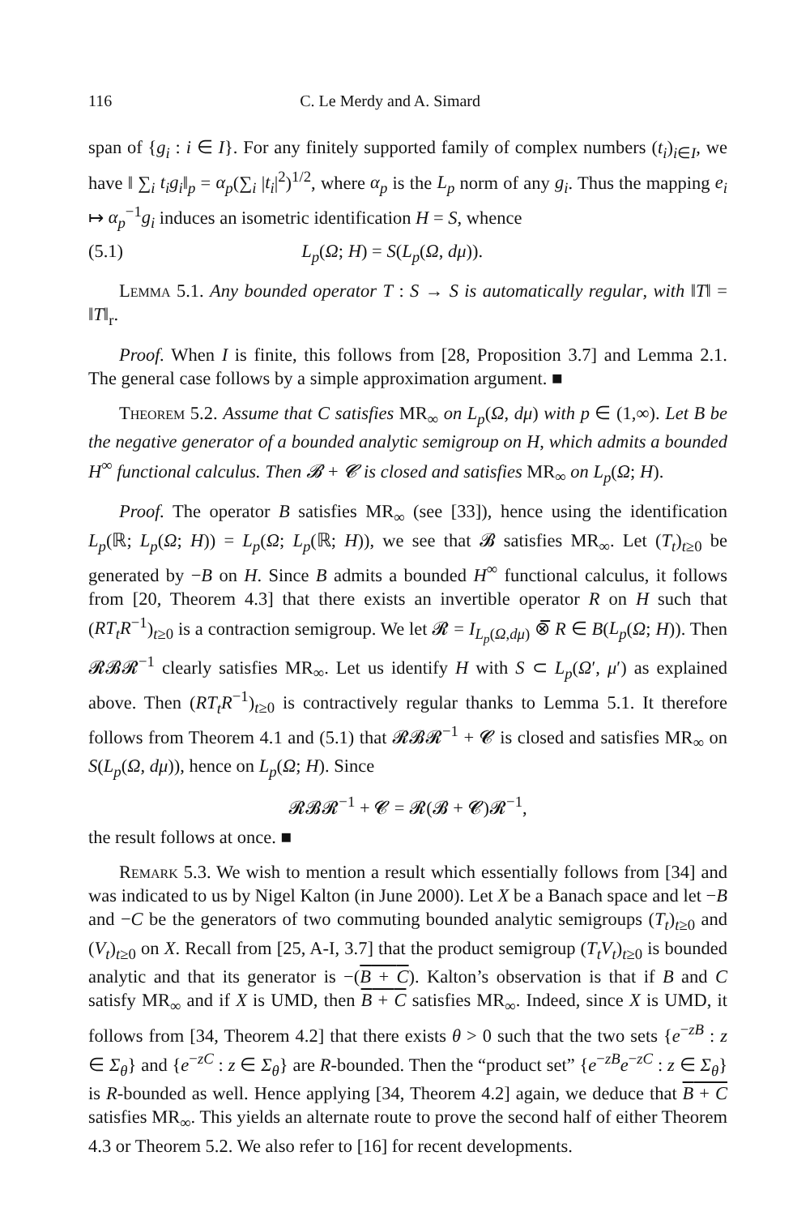116 C. Le Merdy and A. Simard
span of {g<sub>i</sub> : i ∈ I}. For any finitely supported family of complex numbers (t<sub>i</sub>)<sub>i∈I</sub>, we have ‖ ∑<sub>i</sub> t<sub>i</sub>g<sub>i</sub>‖<sub>p</sub> = α<sub>p</sub>(∑<sub>i</sub> |t<sub>i</sub>|<sup>2</sup>)<sup>1/2</sup>, where α<sub>p</sub> is the L<sub>p</sub> norm of any g<sub>i</sub>. Thus the mapping e<sub>i</sub> ↦ α<sub>p</sub><sup>−1</sup>g<sub>i</sub> induces an isometric identification H = S, whence
(5.1) L<sub>p</sub>(Ω; H) = S(L<sub>p</sub>(Ω, dμ)).
Lemma 5.1. Any bounded operator T : S → S is automatically regular, with ‖T‖ = ‖T‖<sub>r</sub>.
Proof. When I is finite, this follows from [28, Proposition 3.7] and Lemma 2.1. The general case follows by a simple approximation argument. ■
Theorem 5.2. Assume that C satisfies MR<sub>∞</sub> on L<sub>p</sub>(Ω, dμ) with p ∈ (1,∞). Let B be the negative generator of a bounded analytic semigroup on H, which admits a bounded H<sup>∞</sup> functional calculus. Then 𝓑 + 𝓒 is closed and satisfies MR<sub>∞</sub> on L<sub>p</sub>(Ω; H).
Proof. The operator B satisfies MR<sub>∞</sub> (see [33]), hence using the identification L<sub>p</sub>(ℝ; L<sub>p</sub>(Ω; H)) = L<sub>p</sub>(Ω; L<sub>p</sub>(ℝ; H)), we see that 𝓑 satisfies MR<sub>∞</sub>. Let (T<sub>t</sub>)<sub>t≥0</sub> be generated by −B on H. Since B admits a bounded H<sup>∞</sup> functional calculus, it follows from [20, Theorem 4.3] that there exists an invertible operator R on H such that (RT<sub>t</sub>R<sup>−1</sup>)<sub>t≥0</sub> is a contraction semigroup. We let 𝓡 = I<sub>L<sub>p</sub>(Ω,dμ)</sub> ⊗̅ R ∈ B(L<sub>p</sub>(Ω; H)). Then 𝓡𝓑𝓡<sup>−1</sup> clearly satisfies MR<sub>∞</sub>. Let us identify H with S ⊂ L<sub>p</sub>(Ω′, μ′) as explained above. Then (RT<sub>t</sub>R<sup>−1</sup>)<sub>t≥0</sub> is contractively regular thanks to Lemma 5.1. It therefore follows from Theorem 4.1 and (5.1) that 𝓡𝓑𝓡<sup>−1</sup> + 𝓒 is closed and satisfies MR<sub>∞</sub> on S(L<sub>p</sub>(Ω, dμ)), hence on L<sub>p</sub>(Ω; H). Since
𝓡𝓑𝓡<sup>−1</sup> + 𝓒 = 𝓡(𝓑 + 𝓒)𝓡<sup>−1</sup>,
the result follows at once. ■
Remark 5.3. We wish to mention a result which essentially follows from [34] and was indicated to us by Nigel Kalton (in June 2000). Let X be a Banach space and let −B and −C be the generators of two commuting bounded analytic semigroups (T<sub>t</sub>)<sub>t≥0</sub> and (V<sub>t</sub>)<sub>t≥0</sub> on X. Recall from [25, A-I, 3.7] that the product semigroup (T<sub>t</sub>V<sub>t</sub>)<sub>t≥0</sub> is bounded analytic and that its generator is −(B + C). Kalton’s observation is that if B and C satisfy MR<sub>∞</sub> and if X is UMD, then B + C satisfies MR<sub>∞</sub>. Indeed, since X is UMD, it follows from [34, Theorem 4.2] that there exists θ > 0 such that the two sets {e<sup>−zB</sup> : z ∈ Σ<sub>θ</sub>} and {e<sup>−zC</sup> : z ∈ Σ<sub>θ</sub>} are R-bounded. Then the “product set” {e<sup>−zB</sup>e<sup>−zC</sup> : z ∈ Σ<sub>θ</sub>} is R-bounded as well. Hence applying [34, Theorem 4.2] again, we deduce that B + C satisfies MR<sub>∞</sub>. This yields an alternate route to prove the second half of either Theorem 4.3 or Theorem 5.2. We also refer to [16] for recent developments.